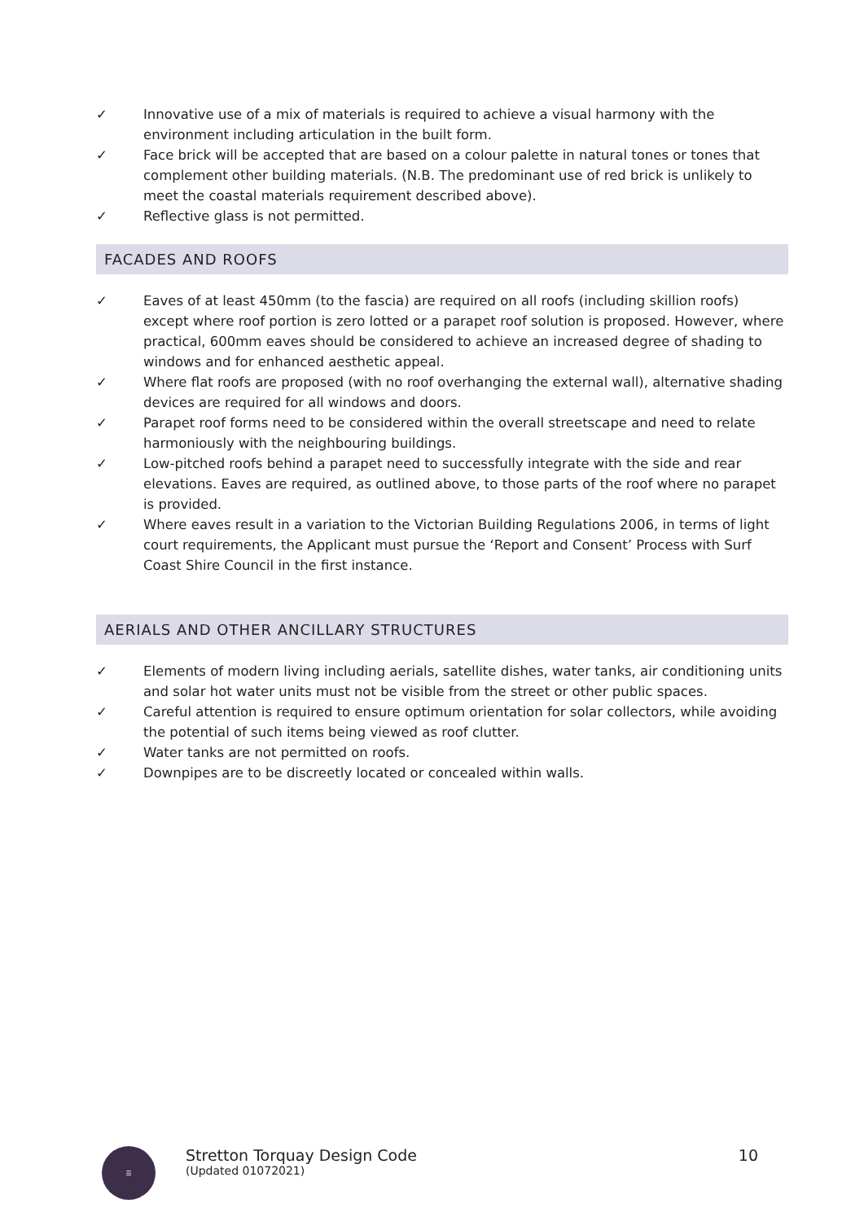✓ Innovative use of a mix of materials is required to achieve a visual harmony with the environment including articulation in the built form.
✓ Face brick will be accepted that are based on a colour palette in natural tones or tones that complement other building materials. (N.B. The predominant use of red brick is unlikely to meet the coastal materials requirement described above).
✓ Reflective glass is not permitted.
FACADES AND ROOFS
✓ Eaves of at least 450mm (to the fascia) are required on all roofs (including skillion roofs) except where roof portion is zero lotted or a parapet roof solution is proposed. However, where practical, 600mm eaves should be considered to achieve an increased degree of shading to windows and for enhanced aesthetic appeal.
✓ Where flat roofs are proposed (with no roof overhanging the external wall), alternative shading devices are required for all windows and doors.
✓ Parapet roof forms need to be considered within the overall streetscape and need to relate harmoniously with the neighbouring buildings.
✓ Low-pitched roofs behind a parapet need to successfully integrate with the side and rear elevations. Eaves are required, as outlined above, to those parts of the roof where no parapet is provided.
✓ Where eaves result in a variation to the Victorian Building Regulations 2006, in terms of light court requirements, the Applicant must pursue the ‘Report and Consent’ Process with Surf Coast Shire Council in the first instance.
AERIALS AND OTHER ANCILLARY STRUCTURES
✓ Elements of modern living including aerials, satellite dishes, water tanks, air conditioning units and solar hot water units must not be visible from the street or other public spaces.
✓ Careful attention is required to ensure optimum orientation for solar collectors, while avoiding the potential of such items being viewed as roof clutter.
✓ Water tanks are not permitted on roofs.
✓ Downpipes are to be discreetly located or concealed within walls.
☰
Stretton Torquay Design Code
(Updated 01072021)
10